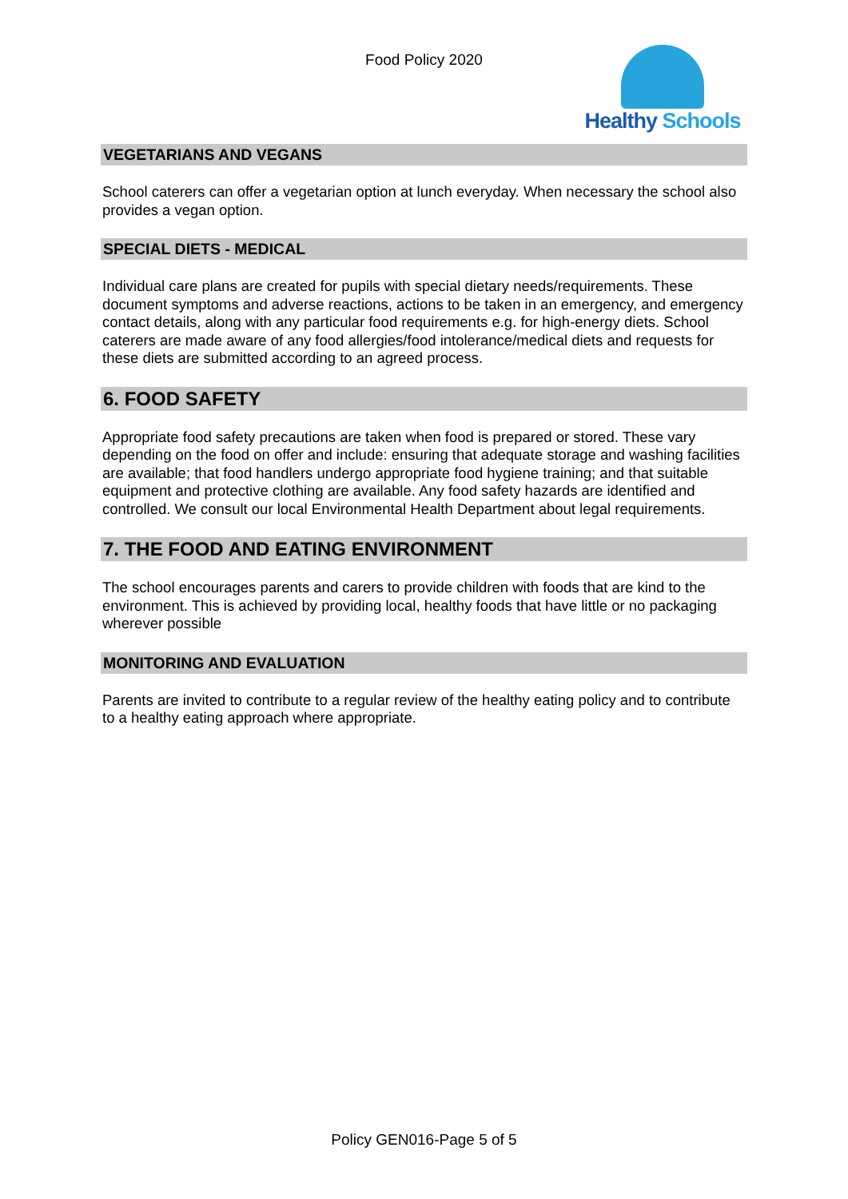Food Policy 2020 Healthy Schools
VEGETARIANS AND VEGANS
School caterers can offer a vegetarian option at lunch everyday. When necessary the school also provides a vegan option.
SPECIAL DIETS - MEDICAL
Individual care plans are created for pupils with special dietary needs/requirements. These document symptoms and adverse reactions, actions to be taken in an emergency, and emergency contact details, along with any particular food requirements e.g. for high-energy diets. School caterers are made aware of any food allergies/food intolerance/medical diets and requests for these diets are submitted according to an agreed process.
6. FOOD SAFETY
Appropriate food safety precautions are taken when food is prepared or stored. These vary depending on the food on offer and include: ensuring that adequate storage and washing facilities are available; that food handlers undergo appropriate food hygiene training; and that suitable equipment and protective clothing are available. Any food safety hazards are identified and controlled. We consult our local Environmental Health Department about legal requirements.
7. THE FOOD AND EATING ENVIRONMENT
The school encourages parents and carers to provide children with foods that are kind to the environment. This is achieved by providing local, healthy foods that have little or no packaging wherever possible
MONITORING AND EVALUATION
Parents are invited to contribute to a regular review of the healthy eating policy and to contribute to a healthy eating approach where appropriate.
Policy GEN016-Page 5 of 5